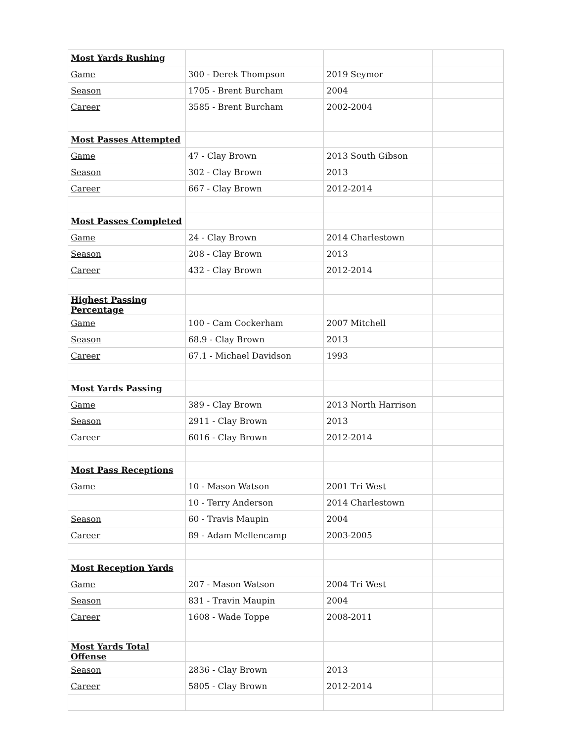| Most Yards Rushing | | | |
| Game | 300 - Derek Thompson | 2019 Seymor | |
| Season | 1705 - Brent Burcham | 2004 | |
| Career | 3585 - Brent Burcham | 2002-2004 | |
| Most Passes Attempted | | | |
| Game | 47 - Clay Brown | 2013 South Gibson | |
| Season | 302 - Clay Brown | 2013 | |
| Career | 667 - Clay Brown | 2012-2014 | |
| Most Passes Completed | | | |
| Game | 24 - Clay Brown | 2014 Charlestown | |
| Season | 208 - Clay Brown | 2013 | |
| Career | 432 - Clay Brown | 2012-2014 | |
| Highest Passing Percentage | | | |
| Game | 100 - Cam Cockerham | 2007 Mitchell | |
| Season | 68.9 - Clay Brown | 2013 | |
| Career | 67.1 - Michael Davidson | 1993 | |
| Most Yards Passing | | | |
| Game | 389 - Clay Brown | 2013 North Harrison | |
| Season | 2911 - Clay Brown | 2013 | |
| Career | 6016 - Clay Brown | 2012-2014 | |
| Most Pass Receptions | | | |
| Game | 10 - Mason Watson | 2001 Tri West | |
| | 10 - Terry Anderson | 2014 Charlestown | |
| Season | 60 - Travis Maupin | 2004 | |
| Career | 89 - Adam Mellencamp | 2003-2005 | |
| Most Reception Yards | | | |
| Game | 207 - Mason Watson | 2004 Tri West | |
| Season | 831 - Travin Maupin | 2004 | |
| Career | 1608 - Wade Toppe | 2008-2011 | |
| Most Yards Total Offense | | | |
| Season | 2836 - Clay Brown | 2013 | |
| Career | 5805 - Clay Brown | 2012-2014 | |